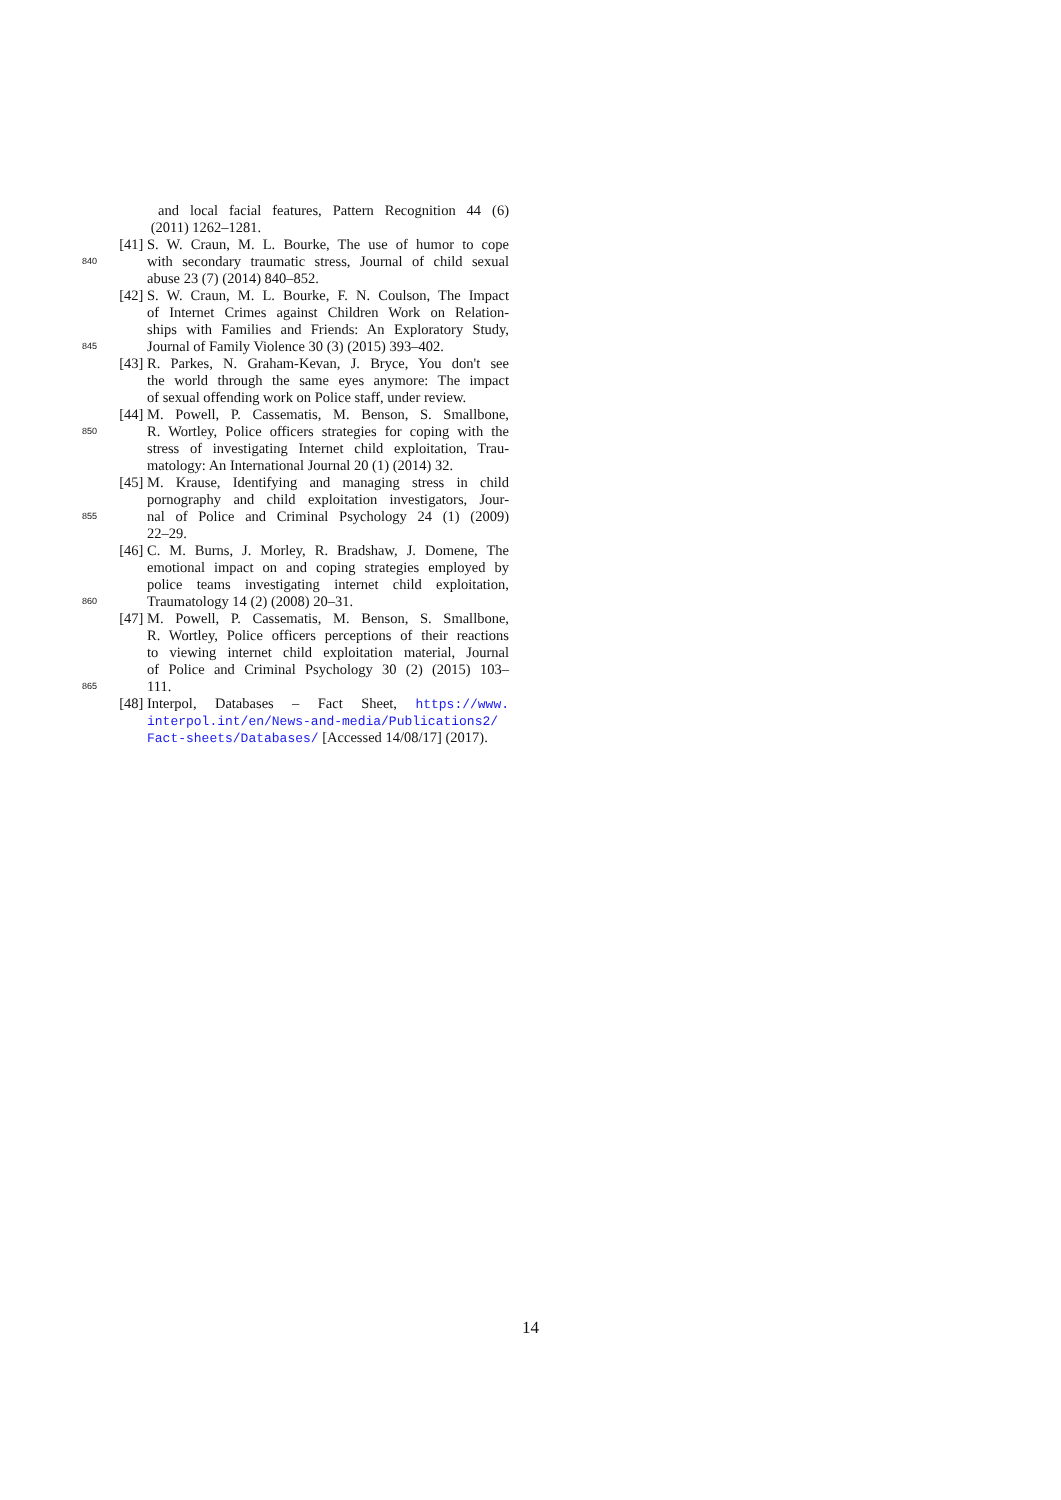and local facial features, Pattern Recognition 44 (6)
(2011) 1262–1281.
[41] S. W. Craun, M. L. Bourke, The use of humor to cope
840 with secondary traumatic stress, Journal of child sexual
abuse 23 (7) (2014) 840–852.
[42] S. W. Craun, M. L. Bourke, F. N. Coulson, The Impact
of Internet Crimes against Children Work on Relation-
ships with Families and Friends: An Exploratory Study,
845 Journal of Family Violence 30 (3) (2015) 393–402.
[43] R. Parkes, N. Graham-Kevan, J. Bryce, You don't see
the world through the same eyes anymore: The impact
of sexual offending work on Police staff, under review.
[44] M. Powell, P. Cassematis, M. Benson, S. Smallbone,
850 R. Wortley, Police officers strategies for coping with the
stress of investigating Internet child exploitation, Trau-
matology: An International Journal 20 (1) (2014) 32.
[45] M. Krause, Identifying and managing stress in child
pornography and child exploitation investigators, Jour-
855 nal of Police and Criminal Psychology 24 (1) (2009)
22–29.
[46] C. M. Burns, J. Morley, R. Bradshaw, J. Domene, The
emotional impact on and coping strategies employed by
police teams investigating internet child exploitation,
860 Traumatology 14 (2) (2008) 20–31.
[47] M. Powell, P. Cassematis, M. Benson, S. Smallbone,
R. Wortley, Police officers perceptions of their reactions
to viewing internet child exploitation material, Journal
of Police and Criminal Psychology 30 (2) (2015) 103–
865 111.
[48] Interpol, Databases – Fact Sheet, https://www.
interpol.int/en/News-and-media/Publications2/
Fact-sheets/Databases/ [Accessed 14/08/17] (2017).
14